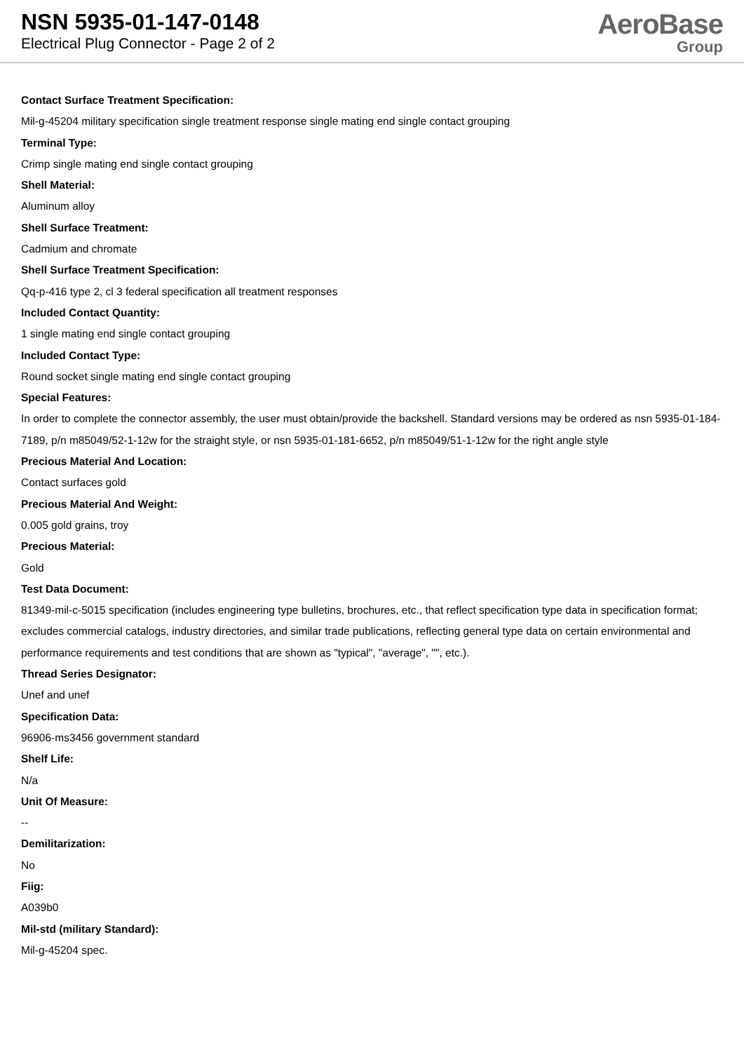NSN 5935-01-147-0148
Electrical Plug Connector - Page 2 of 2
AeroBase
Group
Contact Surface Treatment Specification:
Mil-g-45204 military specification single treatment response single mating end single contact grouping
Terminal Type:
Crimp single mating end single contact grouping
Shell Material:
Aluminum alloy
Shell Surface Treatment:
Cadmium and chromate
Shell Surface Treatment Specification:
Qq-p-416 type 2, cl 3 federal specification all treatment responses
Included Contact Quantity:
1 single mating end single contact grouping
Included Contact Type:
Round socket single mating end single contact grouping
Special Features:
In order to complete the connector assembly, the user must obtain/provide the backshell. Standard versions may be ordered as nsn 5935-01-184-7189, p/n m85049/52-1-12w for the straight style, or nsn 5935-01-181-6652, p/n m85049/51-1-12w for the right angle style
Precious Material And Location:
Contact surfaces gold
Precious Material And Weight:
0.005 gold grains, troy
Precious Material:
Gold
Test Data Document:
81349-mil-c-5015 specification (includes engineering type bulletins, brochures, etc., that reflect specification type data in specification format; excludes commercial catalogs, industry directories, and similar trade publications, reflecting general type data on certain environmental and performance requirements and test conditions that are shown as "typical", "average", "", etc.).
Thread Series Designator:
Unef and unef
Specification Data:
96906-ms3456 government standard
Shelf Life:
N/a
Unit Of Measure:
--
Demilitarization:
No
Fiig:
A039b0
Mil-std (military Standard):
Mil-g-45204 spec.